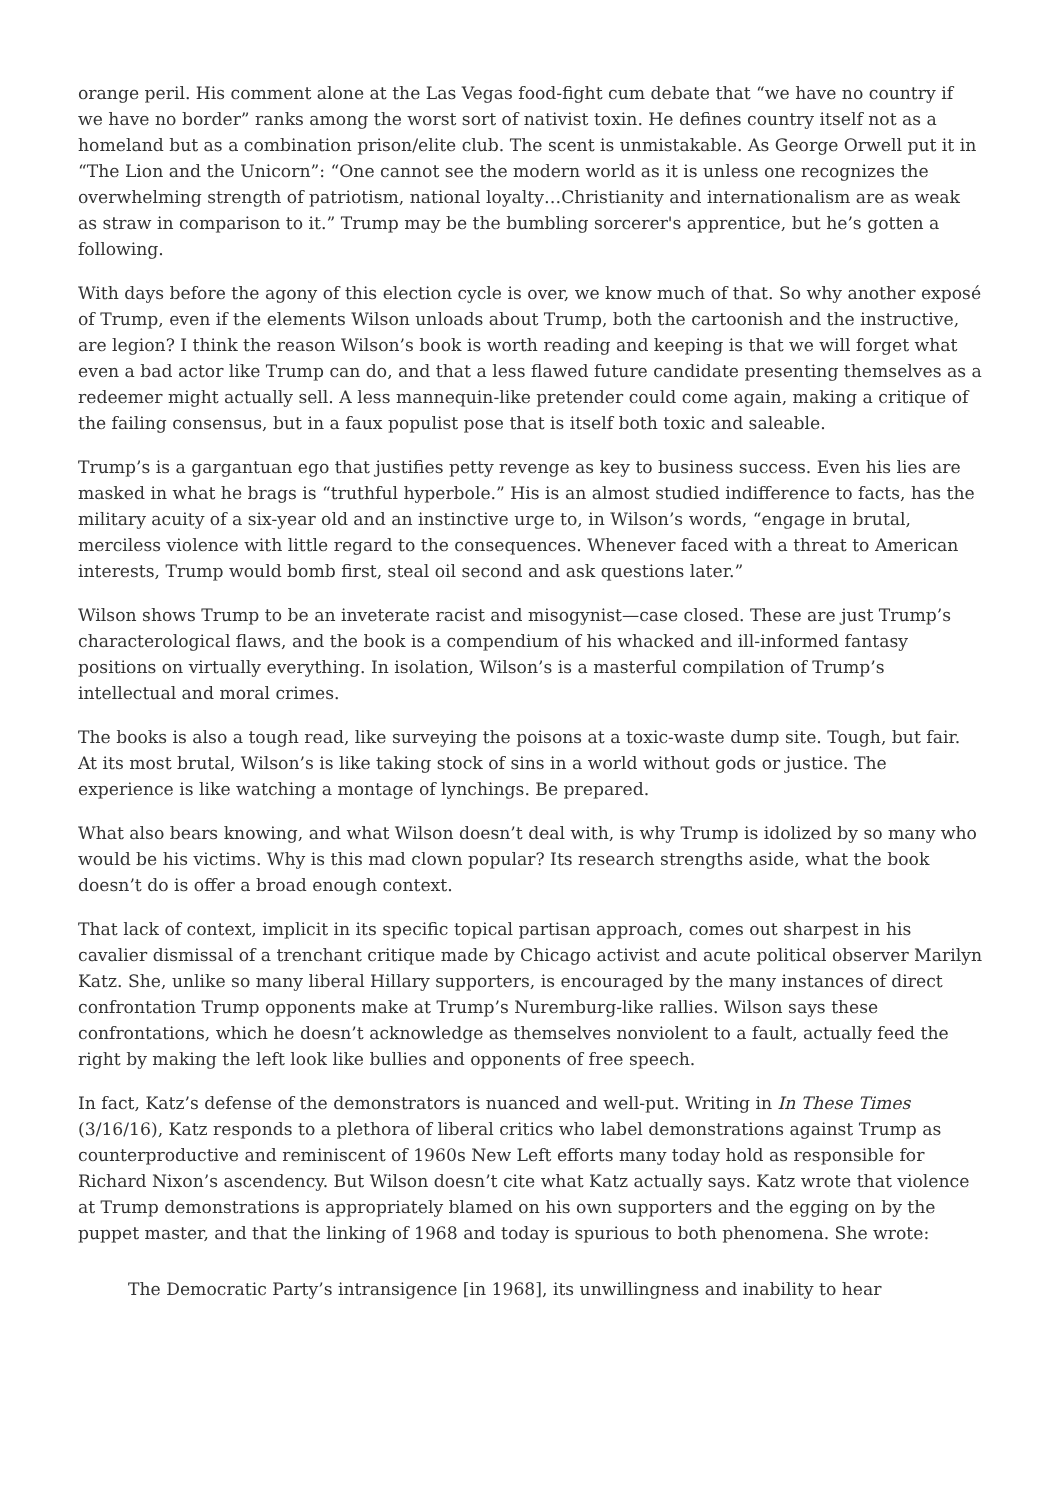orange peril. His comment alone at the Las Vegas food-fight cum debate that “we have no country if we have no border” ranks among the worst sort of nativist toxin. He defines country itself not as a homeland but as a combination prison/elite club. The scent is unmistakable. As George Orwell put it in “The Lion and the Unicorn”: “One cannot see the modern world as it is unless one recognizes the overwhelming strength of patriotism, national loyalty…Christianity and internationalism are as weak as straw in comparison to it.” Trump may be the bumbling sorcerer's apprentice, but he’s gotten a following.
With days before the agony of this election cycle is over, we know much of that. So why another exposé of Trump, even if the elements Wilson unloads about Trump, both the cartoonish and the instructive, are legion? I think the reason Wilson’s book is worth reading and keeping is that we will forget what even a bad actor like Trump can do, and that a less flawed future candidate presenting themselves as a redeemer might actually sell. A less mannequin-like pretender could come again, making a critique of the failing consensus, but in a faux populist pose that is itself both toxic and saleable.
Trump’s is a gargantuan ego that justifies petty revenge as key to business success. Even his lies are masked in what he brags is “truthful hyperbole.” His is an almost studied indifference to facts, has the military acuity of a six-year old and an instinctive urge to, in Wilson’s words, “engage in brutal, merciless violence with little regard to the consequences. Whenever faced with a threat to American interests, Trump would bomb first, steal oil second and ask questions later.”
Wilson shows Trump to be an inveterate racist and misogynist—case closed. These are just Trump’s characterological flaws, and the book is a compendium of his whacked and ill-informed fantasy positions on virtually everything. In isolation, Wilson’s is a masterful compilation of Trump’s intellectual and moral crimes.
The books is also a tough read, like surveying the poisons at a toxic-waste dump site. Tough, but fair. At its most brutal, Wilson’s is like taking stock of sins in a world without gods or justice. The experience is like watching a montage of lynchings. Be prepared.
What also bears knowing, and what Wilson doesn’t deal with, is why Trump is idolized by so many who would be his victims. Why is this mad clown popular? Its research strengths aside, what the book doesn’t do is offer a broad enough context.
That lack of context, implicit in its specific topical partisan approach, comes out sharpest in his cavalier dismissal of a trenchant critique made by Chicago activist and acute political observer Marilyn Katz. She, unlike so many liberal Hillary supporters, is encouraged by the many instances of direct confrontation Trump opponents make at Trump’s Nuremburg-like rallies. Wilson says these confrontations, which he doesn’t acknowledge as themselves nonviolent to a fault, actually feed the right by making the left look like bullies and opponents of free speech.
In fact, Katz’s defense of the demonstrators is nuanced and well-put. Writing in In These Times (3/16/16), Katz responds to a plethora of liberal critics who label demonstrations against Trump as counterproductive and reminiscent of 1960s New Left efforts many today hold as responsible for Richard Nixon’s ascendency. But Wilson doesn’t cite what Katz actually says. Katz wrote that violence at Trump demonstrations is appropriately blamed on his own supporters and the egging on by the puppet master, and that the linking of 1968 and today is spurious to both phenomena. She wrote:
The Democratic Party’s intransigence [in 1968], its unwillingness and inability to hear